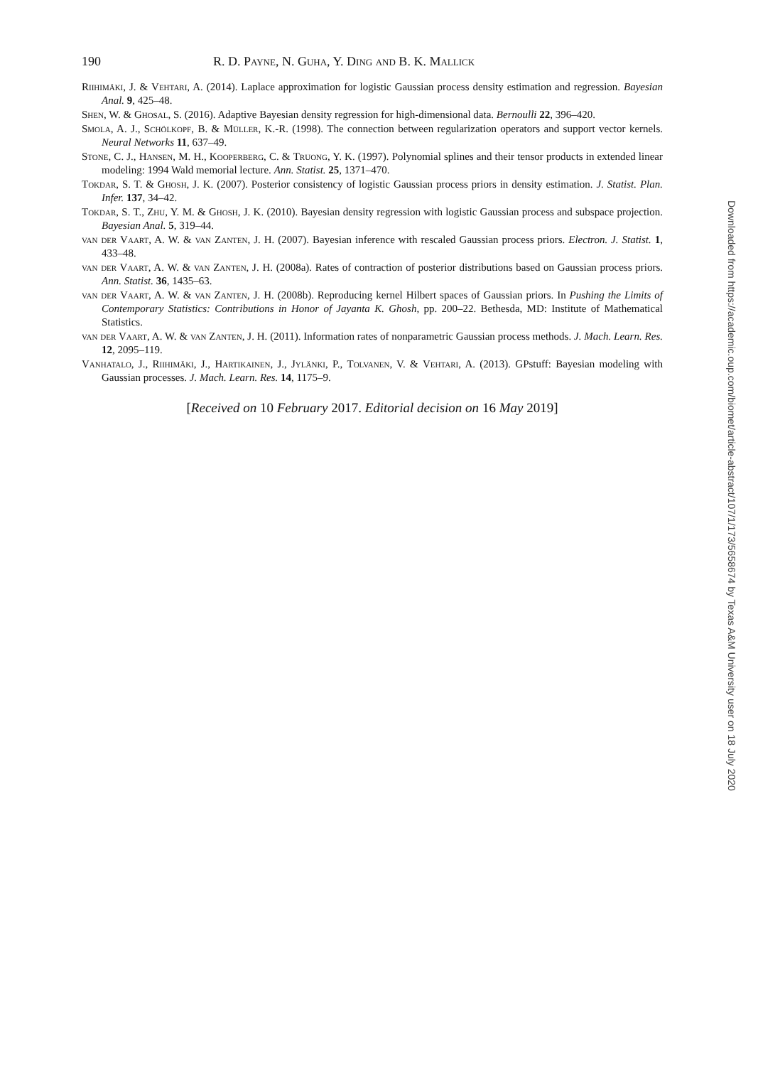190 R. D. Payne, N. Guha, Y. Ding and B. K. Mallick
Riihimäki, J. & Vehtari, A. (2014). Laplace approximation for logistic Gaussian process density estimation and regression. Bayesian Anal. 9, 425–48.
Shen, W. & Ghosal, S. (2016). Adaptive Bayesian density regression for high-dimensional data. Bernoulli 22, 396–420.
Smola, A. J., Schölkopf, B. & Müller, K.-R. (1998). The connection between regularization operators and support vector kernels. Neural Networks 11, 637–49.
Stone, C. J., Hansen, M. H., Kooperberg, C. & Truong, Y. K. (1997). Polynomial splines and their tensor products in extended linear modeling: 1994 Wald memorial lecture. Ann. Statist. 25, 1371–470.
Tokdar, S. T. & Ghosh, J. K. (2007). Posterior consistency of logistic Gaussian process priors in density estimation. J. Statist. Plan. Infer. 137, 34–42.
Tokdar, S. T., Zhu, Y. M. & Ghosh, J. K. (2010). Bayesian density regression with logistic Gaussian process and subspace projection. Bayesian Anal. 5, 319–44.
van der Vaart, A. W. & van Zanten, J. H. (2007). Bayesian inference with rescaled Gaussian process priors. Electron. J. Statist. 1, 433–48.
van der Vaart, A. W. & van Zanten, J. H. (2008a). Rates of contraction of posterior distributions based on Gaussian process priors. Ann. Statist. 36, 1435–63.
van der Vaart, A. W. & van Zanten, J. H. (2008b). Reproducing kernel Hilbert spaces of Gaussian priors. In Pushing the Limits of Contemporary Statistics: Contributions in Honor of Jayanta K. Ghosh, pp. 200–22. Bethesda, MD: Institute of Mathematical Statistics.
van der Vaart, A. W. & van Zanten, J. H. (2011). Information rates of nonparametric Gaussian process methods. J. Mach. Learn. Res. 12, 2095–119.
Vanhatalo, J., Riihimäki, J., Hartikainen, J., Jylänki, P., Tolvanen, V. & Vehtari, A. (2013). GPstuff: Bayesian modeling with Gaussian processes. J. Mach. Learn. Res. 14, 1175–9.
[Received on 10 February 2017. Editorial decision on 16 May 2019]
Downloaded from https://academic.oup.com/biomet/article-abstract/107/1/173/5658674 by Texas A&M University user on 18 July 2020